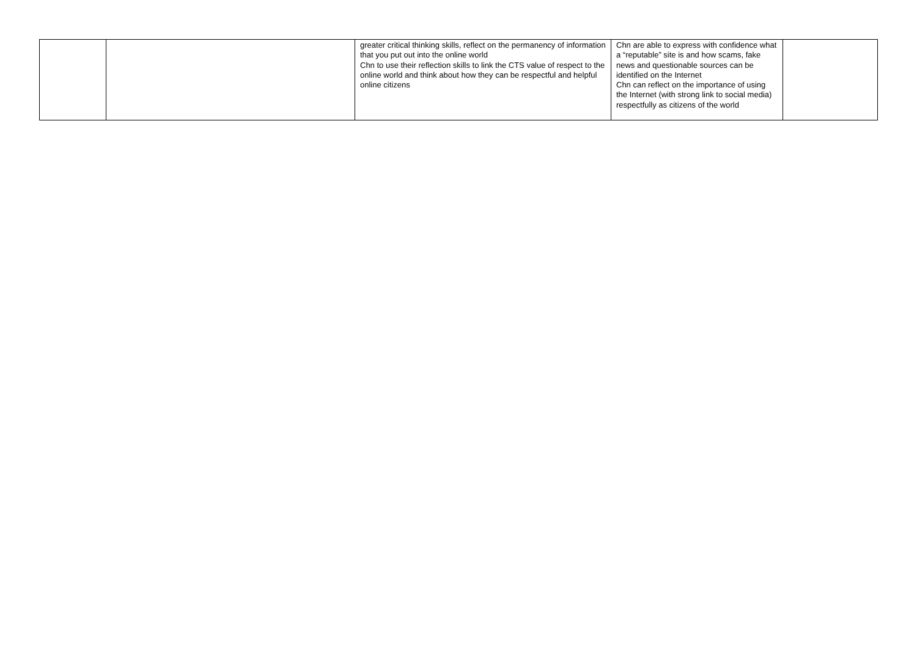| | | greater critical thinking skills, reflect on the permanency of information that you put out into the online world Chn to use their reflection skills to link the CTS value of respect to the online world and think about how they can be respectful and helpful online citizens | Chn are able to express with confidence what a “reputable” site is and how scams, fake news and questionable sources can be identified on the Internet Chn can reflect on the importance of using the Internet (with strong link to social media) respectfully as citizens of the world | |